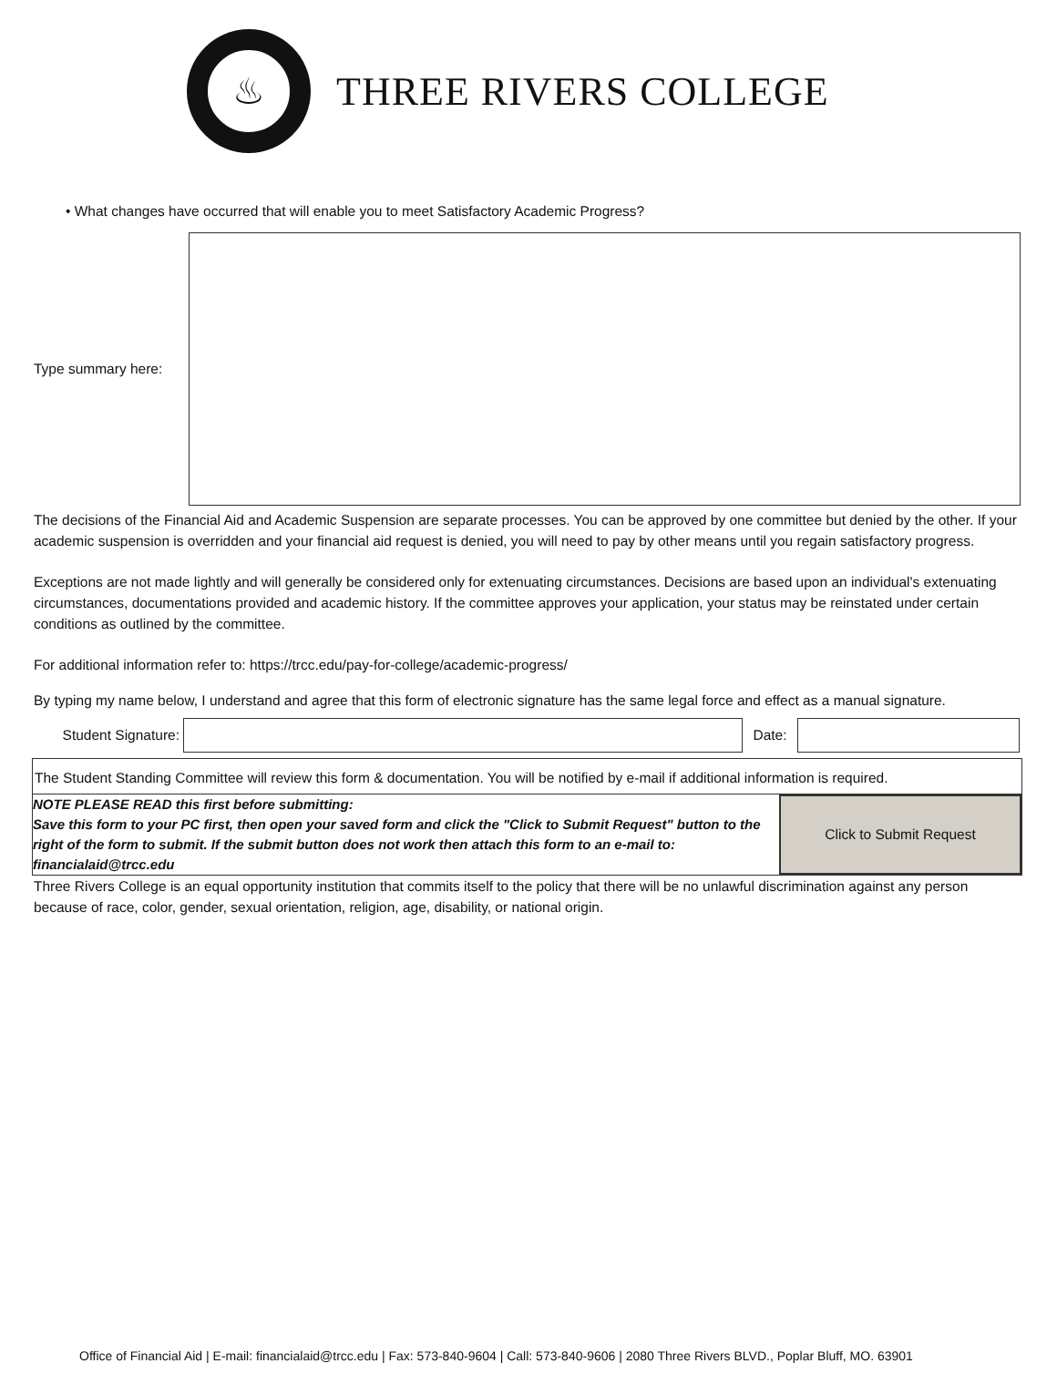♨
THREE RIVERS COLLEGE
• What changes have occurred that will enable you to meet Satisfactory Academic Progress?
Type summary here:
The decisions of the Financial Aid and Academic Suspension are separate processes. You can be approved by one committee but denied by the other. If your academic suspension is overridden and your financial aid request is denied, you will need to pay by other means until you regain satisfactory progress.
Exceptions are not made lightly and will generally be considered only for extenuating circumstances. Decisions are based upon an individual's extenuating circumstances, documentations provided and academic history. If the committee approves your application, your status may be reinstated under certain conditions as outlined by the committee.
For additional information refer to: https://trcc.edu/pay-for-college/academic-progress/
By typing my name below, I understand and agree that this form of electronic signature has the same legal force and effect as a manual signature.
Student Signature:
Date:
The Student Standing Committee will review this form & documentation. You will be notified by e-mail if additional information is required.
NOTE PLEASE READ this first before submitting:
Save this form to your PC first, then open your saved form and click the "Click to Submit Request" button to the right of the form to submit. If the submit button does not work then attach this form to an e-mail to: financialaid@trcc.edu
Click to Submit Request
Three Rivers College is an equal opportunity institution that commits itself to the policy that there will be no unlawful discrimination against any person because of race, color, gender, sexual orientation, religion, age, disability, or national origin.
Office of Financial Aid | E-mail: financialaid@trcc.edu | Fax: 573-840-9604 | Call: 573-840-9606 | 2080 Three Rivers BLVD., Poplar Bluff, MO. 63901